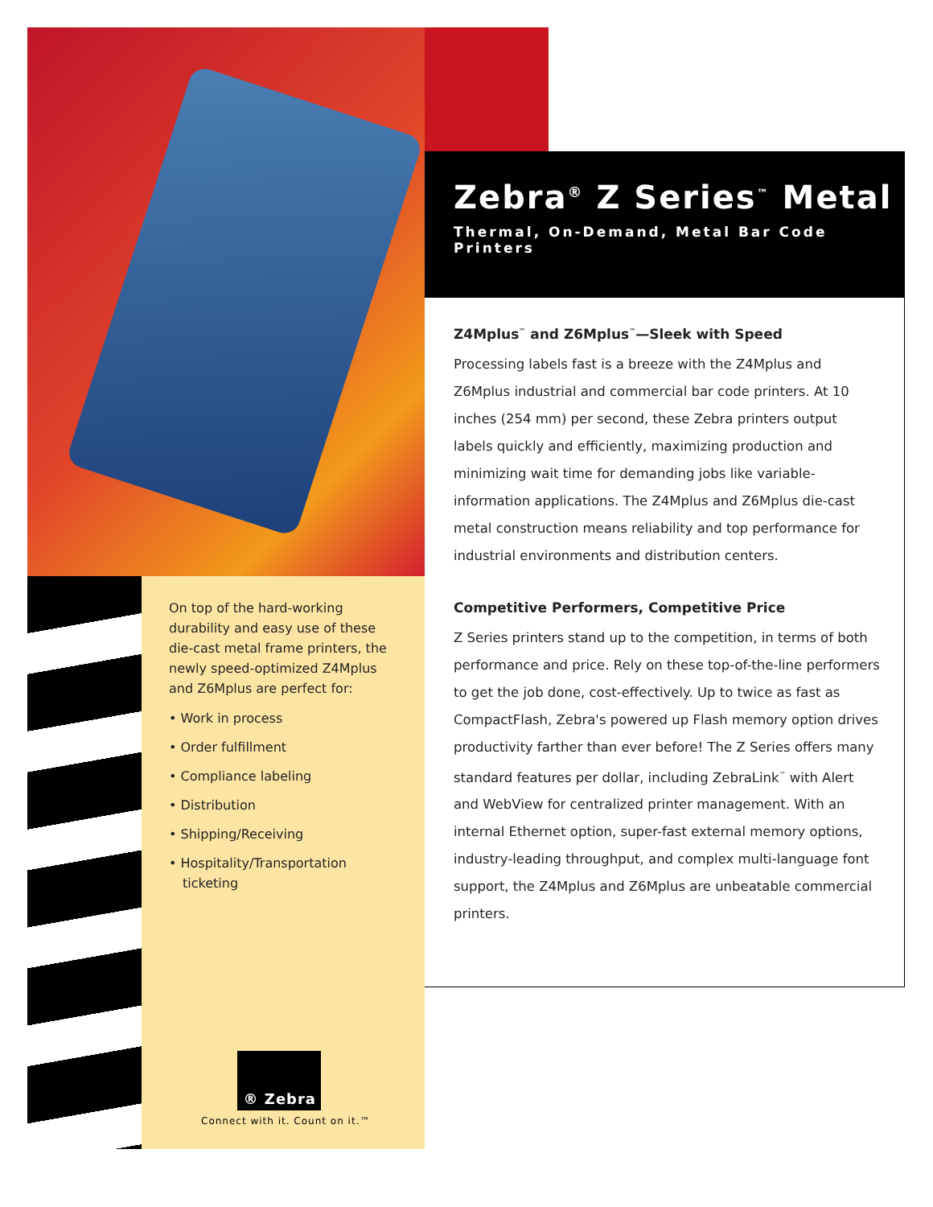Zebra<sup>®</sup> Z Series<sup>™</sup> Metal
Thermal, On-Demand, Metal Bar Code Printers
Z4Mplus<sup>™</sup> and Z6Mplus<sup>™</sup>—Sleek with Speed
Processing labels fast is a breeze with the Z4Mplus and Z6Mplus industrial and commercial bar code printers. At 10 inches (254 mm) per second, these Zebra printers output labels quickly and efficiently, maximizing production and minimizing wait time for demanding jobs like variable-information applications. The Z4Mplus and Z6Mplus die-cast metal construction means reliability and top performance for industrial environments and distribution centers.
Competitive Performers, Competitive Price
Z Series printers stand up to the competition, in terms of both performance and price. Rely on these top-of-the-line performers to get the job done, cost-effectively. Up to twice as fast as CompactFlash, Zebra's powered up Flash memory option drives productivity farther than ever before! The Z Series offers many standard features per dollar, including ZebraLink<sup>™</sup> with Alert and WebView for centralized printer management. With an internal Ethernet option, super-fast external memory options, industry-leading throughput, and complex multi-language font support, the Z4Mplus and Z6Mplus are unbeatable commercial printers.
On top of the hard-working durability and easy use of these die-cast metal frame printers, the newly speed-optimized Z4Mplus and Z6Mplus are perfect for:
• Work in process
• Order fulfillment
• Compliance labeling
• Distribution
• Shipping/Receiving
• Hospitality/Transportation ticketing
® Zebra
Connect with it. Count on it.™